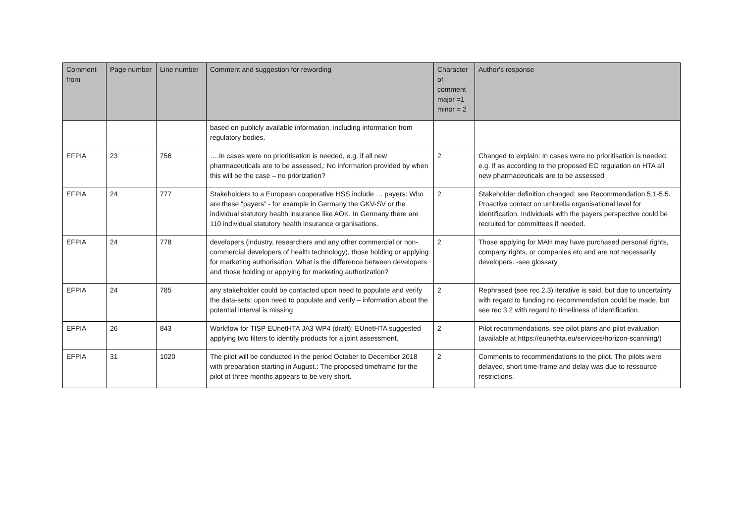| Comment from | Page number | Line number | Comment and suggestion for rewording | Character of comment major =1 minor = 2 | Author's response |
| --- | --- | --- | --- | --- | --- |
| | | | based on publicly available information, including information from regulatory bodies. | | |
| EFPIA | 23 | 756 | ….In cases were no prioritisation is needed, e.g. if all new pharmaceuticals are to be assessed,: No information provided by when this will be the case – no priorization? | 2 | Changed to explain: In cases were no prioritisation is needed, e.g. if as according to the proposed EC regulation on HTA all new pharmaceuticals are to be assessed |
| EFPIA | 24 | 777 | Stakeholders to a European cooperative HSS include … payers: Who are these “payers” - for example in Germany the GKV-SV or the individual statutory health insurance like AOK. In Germany there are 110 individual statutory health insurance organisations. | 2 | Stakeholder definition changed: see Recommendation 5.1-5.5. Proactive contact on umbrella organisational level for identification. Individuals with the payers perspective could be recruited for committees if needed. |
| EFPIA | 24 | 778 | developers (industry, researchers and any other commercial or non-commercial developers of health technology), those holding or applying for marketing authorisation: What is the difference between developers and those holding or applying for marketing authorization? | 2 | Those applying for MAH may have purchased personal rights, company rights, or companies etc and are not necessarily developers. -see glossary |
| EFPIA | 24 | 785 | any stakeholder could be contacted upon need to populate and verify the data-sets: upon need to populate and verify – information about the potential interval is missing | 2 | Rephrased (see rec 2.3) iterative is said, but due to uncertainty with regard to funding no recommendation could be made, but see rec 3.2 with regard to timeliness of identification. |
| EFPIA | 26 | 843 | Workflow for TISP EUnetHTA JA3 WP4 (draft): EUnetHTA suggested applying two filters to identify products for a joint assessment. | 2 | Pilot recommendations, see pilot plans and pilot evaluation (available at https://eunethta.eu/services/horizon-scanning/) |
| EFPIA | 31 | 1020 | The pilot will be conducted in the period October to December 2018 with preparation starting in August.: The proposed timeframe for the pilot of three months appears to be very short. | 2 | Comments to recommendations to the pilot. The pilots were delayed, short time-frame and delay was due to ressource restrictions. |